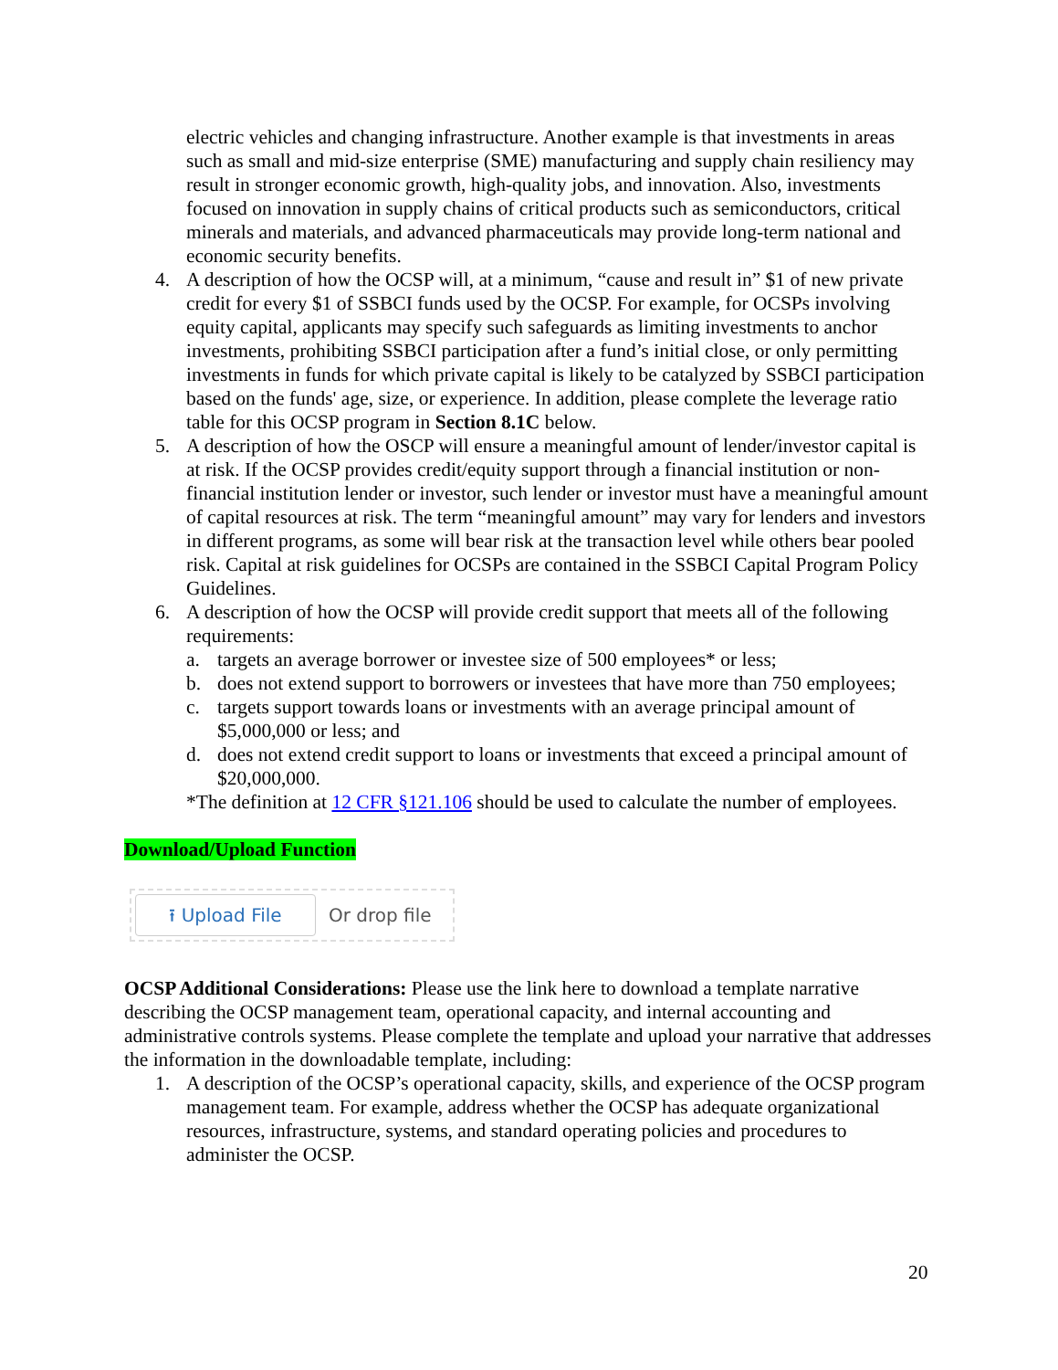electric vehicles and changing infrastructure. Another example is that investments in areas such as small and mid-size enterprise (SME) manufacturing and supply chain resiliency may result in stronger economic growth, high-quality jobs, and innovation. Also, investments focused on innovation in supply chains of critical products such as semiconductors, critical minerals and materials, and advanced pharmaceuticals may provide long-term national and economic security benefits.
4. A description of how the OCSP will, at a minimum, “cause and result in” $1 of new private credit for every $1 of SSBCI funds used by the OCSP. For example, for OCSPs involving equity capital, applicants may specify such safeguards as limiting investments to anchor investments, prohibiting SSBCI participation after a fund’s initial close, or only permitting investments in funds for which private capital is likely to be catalyzed by SSBCI participation based on the funds' age, size, or experience. In addition, please complete the leverage ratio table for this OCSP program in Section 8.1C below.
5. A description of how the OSCP will ensure a meaningful amount of lender/investor capital is at risk. If the OCSP provides credit/equity support through a financial institution or non-financial institution lender or investor, such lender or investor must have a meaningful amount of capital resources at risk. The term “meaningful amount” may vary for lenders and investors in different programs, as some will bear risk at the transaction level while others bear pooled risk. Capital at risk guidelines for OCSPs are contained in the SSBCI Capital Program Policy Guidelines.
6. A description of how the OCSP will provide credit support that meets all of the following requirements:
a. targets an average borrower or investee size of 500 employees* or less;
b. does not extend support to borrowers or investees that have more than 750 employees;
c. targets support towards loans or investments with an average principal amount of $5,000,000 or less; and
d. does not extend credit support to loans or investments that exceed a principal amount of $20,000,000.
*The definition at 12 CFR §121.106 should be used to calculate the number of employees.
Download/Upload Function
⭱ Upload File
Or drop file
OCSP Additional Considerations: Please use the link here to download a template narrative describing the OCSP management team, operational capacity, and internal accounting and administrative controls systems. Please complete the template and upload your narrative that addresses the information in the downloadable template, including:
1. A description of the OCSP’s operational capacity, skills, and experience of the OCSP program management team. For example, address whether the OCSP has adequate organizational resources, infrastructure, systems, and standard operating policies and procedures to administer the OCSP.
20